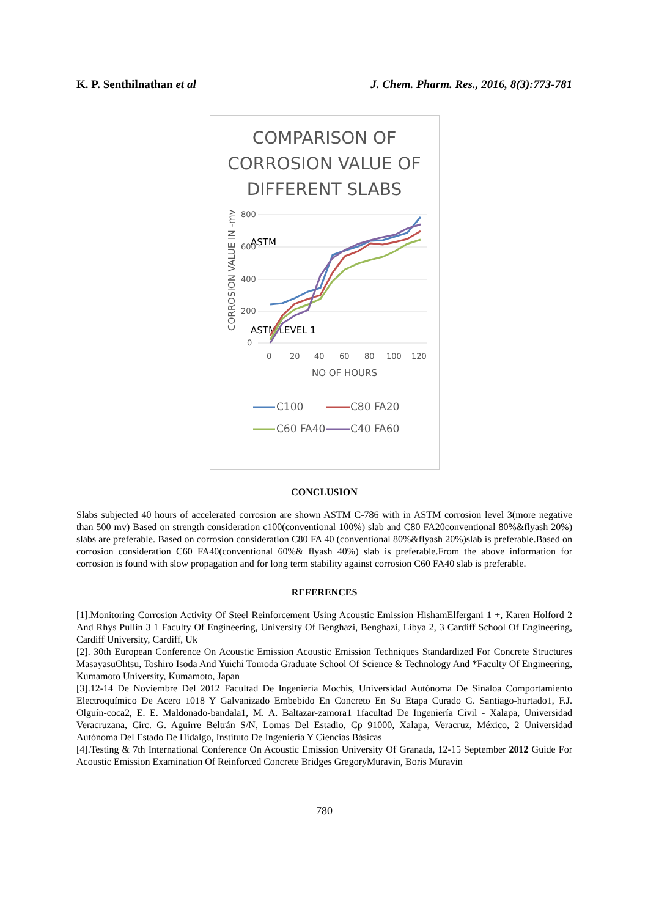K. P. Senthilnathan et al J. Chem. Pharm. Res., 2016, 8(3):773-781
COMPARISON OF CORROSION VALUE OF DIFFERENT SLABS
CORROSION VALUE IN -mv
800
600
400
200
0
ASTM
ASTM LEVEL 1
0
20
40
60
80
100
120
NO OF HOURS
C100
C80 FA20
C60 FA40
C40 FA60
CONCLUSION
Slabs subjected 40 hours of accelerated corrosion are shown ASTM C-786 with in ASTM corrosion level 3(more negative than 500 mv) Based on strength consideration c100(conventional 100%) slab and C80 FA20conventional 80%&flyash 20%) slabs are preferable. Based on corrosion consideration C80 FA 40 (conventional 80%&flyash 20%)slab is preferable.Based on corrosion consideration C60 FA40(conventional 60%& flyash 40%) slab is preferable.From the above information for corrosion is found with slow propagation and for long term stability against corrosion C60 FA40 slab is preferable.
REFERENCES
[1].Monitoring Corrosion Activity Of Steel Reinforcement Using Acoustic Emission HishamElfergani 1 +, Karen Holford 2 And Rhys Pullin 3 1 Faculty Of Engineering, University Of Benghazi, Benghazi, Libya 2, 3 Cardiff School Of Engineering, Cardiff University, Cardiff, Uk
[2]. 30th European Conference On Acoustic Emission Acoustic Emission Techniques Standardized For Concrete Structures MasayasuOhtsu, Toshiro Isoda And Yuichi Tomoda Graduate School Of Science & Technology And *Faculty Of Engineering, Kumamoto University, Kumamoto, Japan
[3].12-14 De Noviembre Del 2012 Facultad De Ingeniería Mochis, Universidad Autónoma De Sinaloa Comportamiento Electroquímico De Acero 1018 Y Galvanizado Embebido En Concreto En Su Etapa Curado G. Santiago-hurtado1, F.J. Olguín-coca2, E. E. Maldonado-bandala1, M. A. Baltazar-zamora1 1facultad De Ingeniería Civil - Xalapa, Universidad Veracruzana, Circ. G. Aguirre Beltrán S/N, Lomas Del Estadio, Cp 91000, Xalapa, Veracruz, México, 2 Universidad Autónoma Del Estado De Hidalgo, Instituto De Ingeniería Y Ciencias Básicas
[4].Testing & 7th International Conference On Acoustic Emission University Of Granada, 12-15 September 2012 Guide For Acoustic Emission Examination Of Reinforced Concrete Bridges GregoryMuravin, Boris Muravin
780